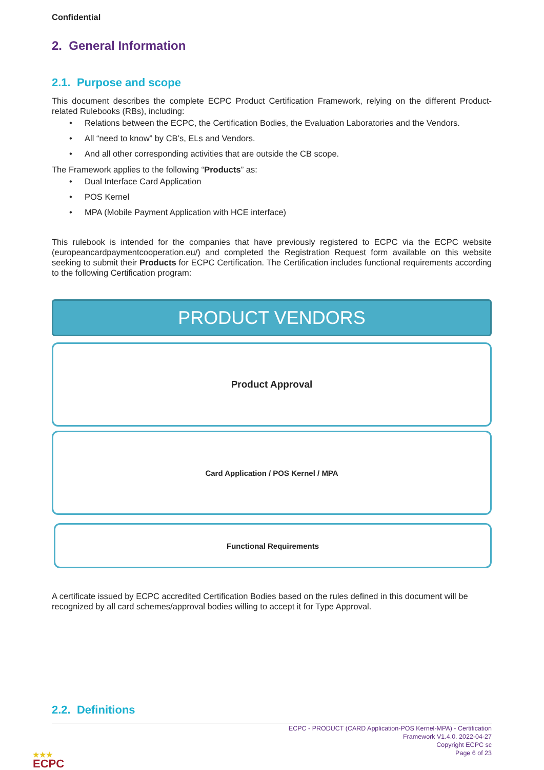Confidential
2. General Information
2.1. Purpose and scope
This document describes the complete ECPC Product Certification Framework, relying on the different Product-related Rulebooks (RBs), including:
• Relations between the ECPC, the Certification Bodies, the Evaluation Laboratories and the Vendors.
• All “need to know” by CB’s, ELs and Vendors.
• And all other corresponding activities that are outside the CB scope.
The Framework applies to the following “Products” as:
• Dual Interface Card Application
• POS Kernel
• MPA (Mobile Payment Application with HCE interface)
This rulebook is intended for the companies that have previously registered to ECPC via the ECPC website (europeancardpaymentcooperation.eu/) and completed the Registration Request form available on this website seeking to submit their Products for ECPC Certification. The Certification includes functional requirements according to the following Certification program:
PRODUCT VENDORS
Product Approval
Card Application / POS Kernel / MPA
Functional Requirements
A certificate issued by ECPC accredited Certification Bodies based on the rules defined in this document will be recognized by all card schemes/approval bodies willing to accept it for Type Approval.
2.2. Definitions
ECPC - PRODUCT (CARD Application-POS Kernel-MPA) - Certification
Framework V1.4.0. 2022-04-27
Copyright ECPC sc
Page 6 of 23
★★★
ECPC